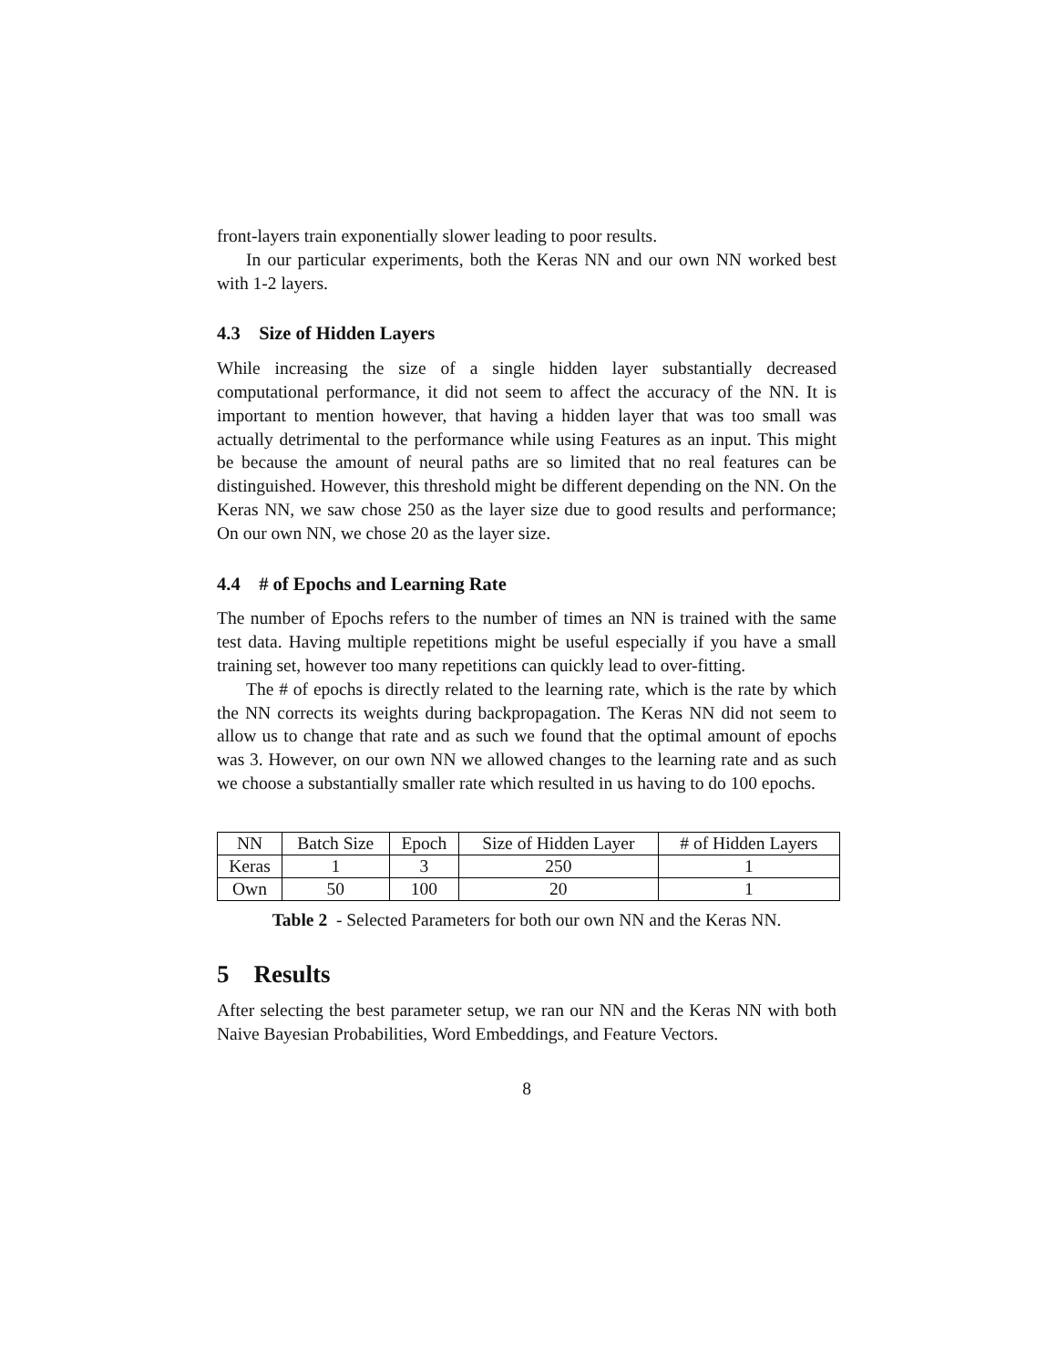front-layers train exponentially slower leading to poor results.
In our particular experiments, both the Keras NN and our own NN worked best with 1-2 layers.
4.3 Size of Hidden Layers
While increasing the size of a single hidden layer substantially decreased computational performance, it did not seem to affect the accuracy of the NN. It is important to mention however, that having a hidden layer that was too small was actually detrimental to the performance while using Features as an input. This might be because the amount of neural paths are so limited that no real features can be distinguished. However, this threshold might be different depending on the NN. On the Keras NN, we saw chose 250 as the layer size due to good results and performance; On our own NN, we chose 20 as the layer size.
4.4 # of Epochs and Learning Rate
The number of Epochs refers to the number of times an NN is trained with the same test data. Having multiple repetitions might be useful especially if you have a small training set, however too many repetitions can quickly lead to over-fitting.
The # of epochs is directly related to the learning rate, which is the rate by which the NN corrects its weights during backpropagation. The Keras NN did not seem to allow us to change that rate and as such we found that the optimal amount of epochs was 3. However, on our own NN we allowed changes to the learning rate and as such we choose a substantially smaller rate which resulted in us having to do 100 epochs.
| NN | Batch Size | Epoch | Size of Hidden Layer | # of Hidden Layers |
| Keras | 1 | 3 | 250 | 1 |
| Own | 50 | 100 | 20 | 1 |
Table 2 - Selected Parameters for both our own NN and the Keras NN.
5 Results
After selecting the best parameter setup, we ran our NN and the Keras NN with both Naive Bayesian Probabilities, Word Embeddings, and Feature Vectors.
8